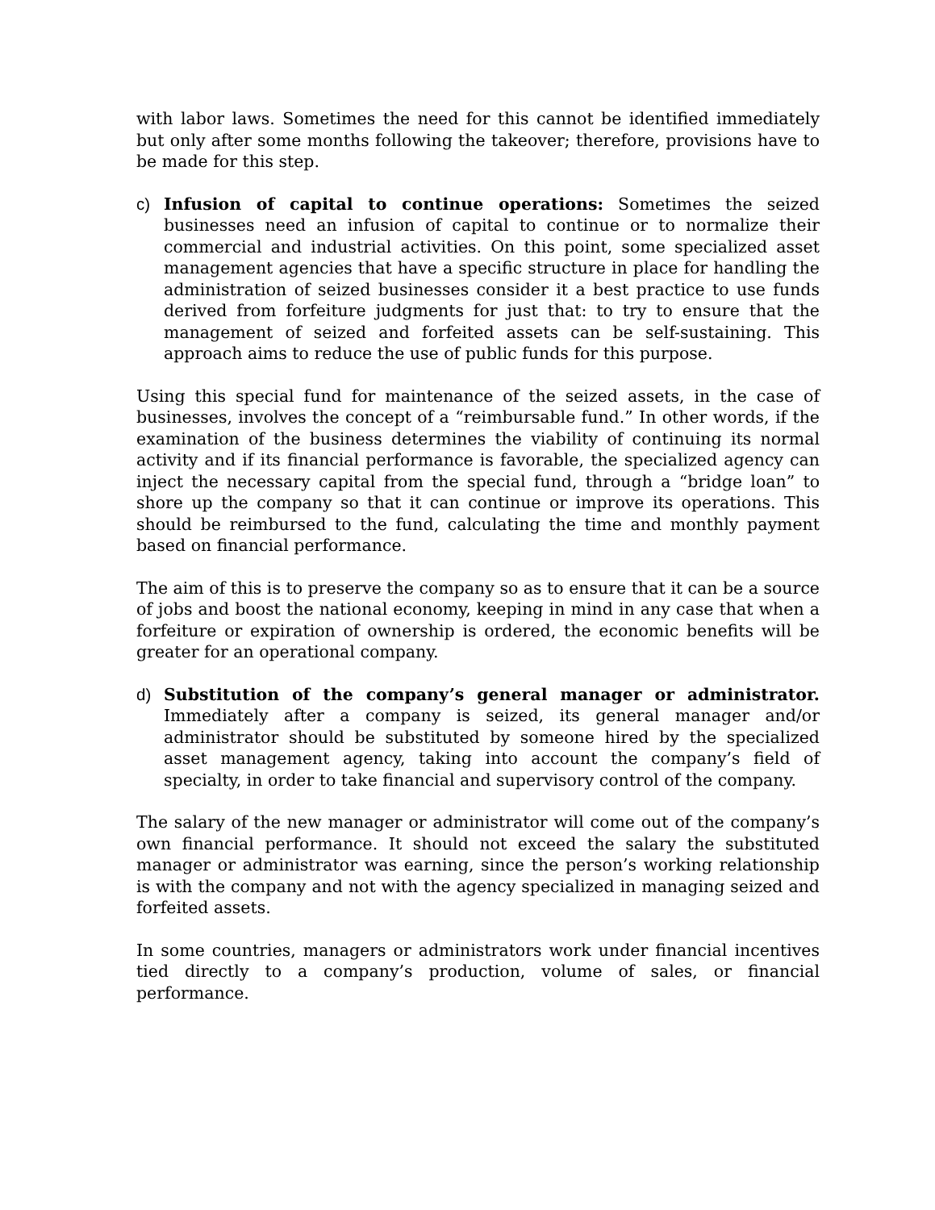with labor laws. Sometimes the need for this cannot be identified immediately but only after some months following the takeover; therefore, provisions have to be made for this step.
c) Infusion of capital to continue operations: Sometimes the seized businesses need an infusion of capital to continue or to normalize their commercial and industrial activities. On this point, some specialized asset management agencies that have a specific structure in place for handling the administration of seized businesses consider it a best practice to use funds derived from forfeiture judgments for just that: to try to ensure that the management of seized and forfeited assets can be self-sustaining. This approach aims to reduce the use of public funds for this purpose.
Using this special fund for maintenance of the seized assets, in the case of businesses, involves the concept of a “reimbursable fund.” In other words, if the examination of the business determines the viability of continuing its normal activity and if its financial performance is favorable, the specialized agency can inject the necessary capital from the special fund, through a “bridge loan” to shore up the company so that it can continue or improve its operations. This should be reimbursed to the fund, calculating the time and monthly payment based on financial performance.
The aim of this is to preserve the company so as to ensure that it can be a source of jobs and boost the national economy, keeping in mind in any case that when a forfeiture or expiration of ownership is ordered, the economic benefits will be greater for an operational company.
d) Substitution of the company’s general manager or administrator. Immediately after a company is seized, its general manager and/or administrator should be substituted by someone hired by the specialized asset management agency, taking into account the company’s field of specialty, in order to take financial and supervisory control of the company.
The salary of the new manager or administrator will come out of the company’s own financial performance. It should not exceed the salary the substituted manager or administrator was earning, since the person’s working relationship is with the company and not with the agency specialized in managing seized and forfeited assets.
In some countries, managers or administrators work under financial incentives tied directly to a company’s production, volume of sales, or financial performance.